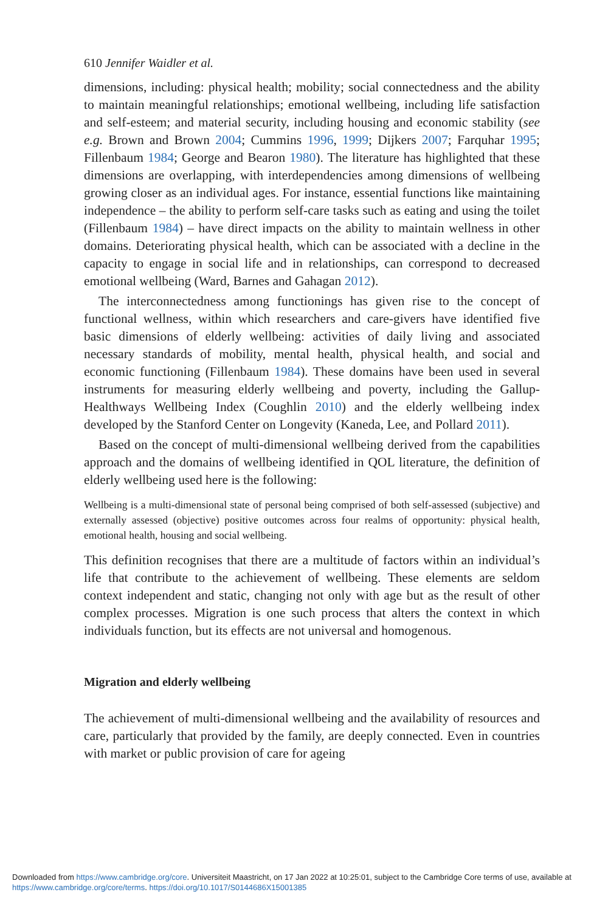610 Jennifer Waidler et al.
dimensions, including: physical health; mobility; social connectedness and the ability to maintain meaningful relationships; emotional wellbeing, including life satisfaction and self-esteem; and material security, including housing and economic stability (see e.g. Brown and Brown 2004; Cummins 1996, 1999; Dijkers 2007; Farquhar 1995; Fillenbaum 1984; George and Bearon 1980). The literature has highlighted that these dimensions are overlapping, with interdependencies among dimensions of wellbeing growing closer as an individual ages. For instance, essential functions like maintaining independence – the ability to perform self-care tasks such as eating and using the toilet (Fillenbaum 1984) – have direct impacts on the ability to maintain wellness in other domains. Deteriorating physical health, which can be associated with a decline in the capacity to engage in social life and in relationships, can correspond to decreased emotional wellbeing (Ward, Barnes and Gahagan 2012).
The interconnectedness among functionings has given rise to the concept of functional wellness, within which researchers and care-givers have identified five basic dimensions of elderly wellbeing: activities of daily living and associated necessary standards of mobility, mental health, physical health, and social and economic functioning (Fillenbaum 1984). These domains have been used in several instruments for measuring elderly wellbeing and poverty, including the Gallup-Healthways Wellbeing Index (Coughlin 2010) and the elderly wellbeing index developed by the Stanford Center on Longevity (Kaneda, Lee, and Pollard 2011).
Based on the concept of multi-dimensional wellbeing derived from the capabilities approach and the domains of wellbeing identified in QOL literature, the definition of elderly wellbeing used here is the following:
Wellbeing is a multi-dimensional state of personal being comprised of both self-assessed (subjective) and externally assessed (objective) positive outcomes across four realms of opportunity: physical health, emotional health, housing and social wellbeing.
This definition recognises that there are a multitude of factors within an individual’s life that contribute to the achievement of wellbeing. These elements are seldom context independent and static, changing not only with age but as the result of other complex processes. Migration is one such process that alters the context in which individuals function, but its effects are not universal and homogenous.
Migration and elderly wellbeing
The achievement of multi-dimensional wellbeing and the availability of resources and care, particularly that provided by the family, are deeply connected. Even in countries with market or public provision of care for ageing
Downloaded from https://www.cambridge.org/core. Universiteit Maastricht, on 17 Jan 2022 at 10:25:01, subject to the Cambridge Core terms of use, available at https://www.cambridge.org/core/terms. https://doi.org/10.1017/S0144686X15001385